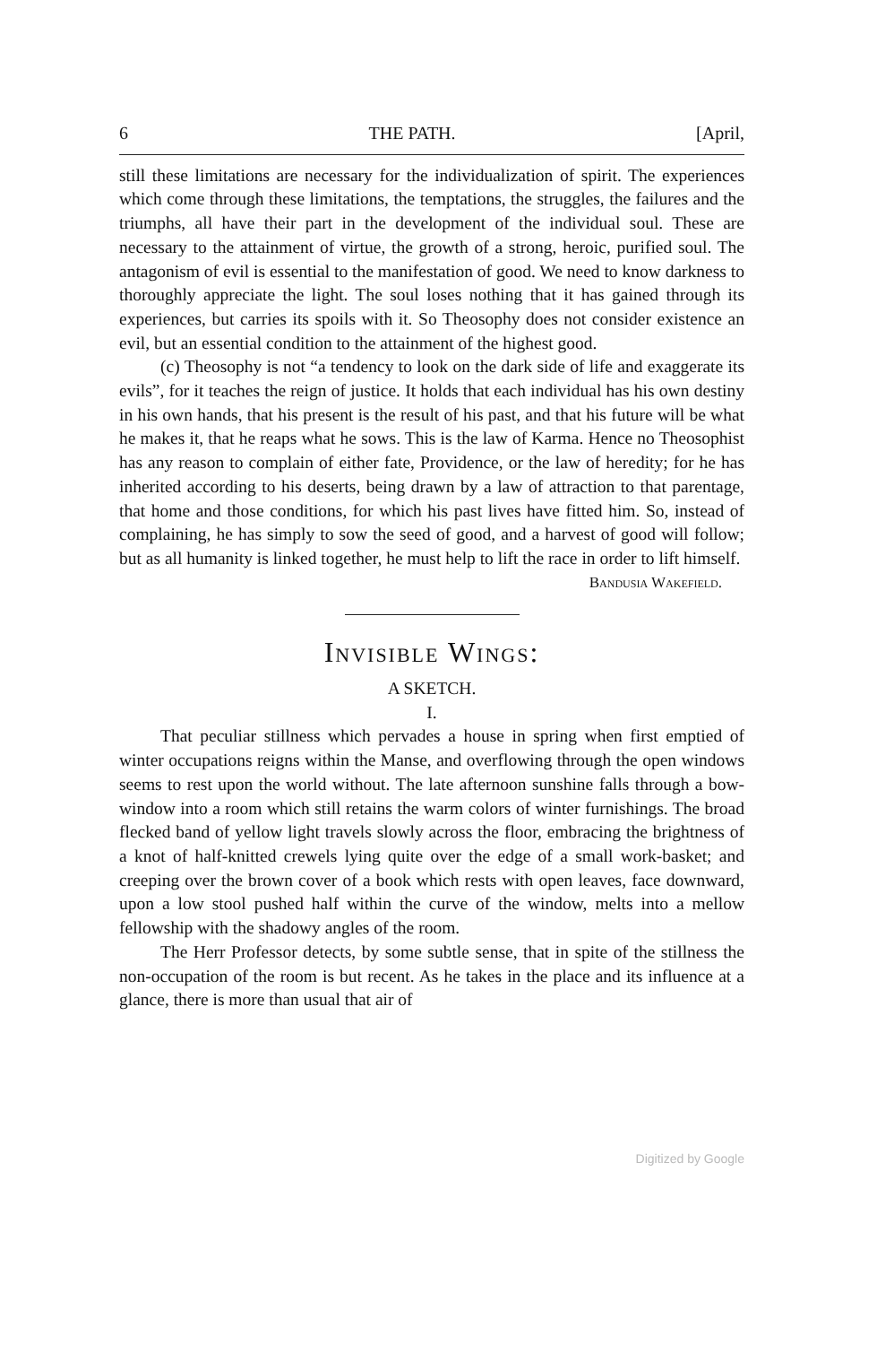6 THE PATH. [April,
still these limitations are necessary for the individualization of spirit. The experiences which come through these limitations, the temptations, the struggles, the failures and the triumphs, all have their part in the development of the individual soul. These are necessary to the attainment of virtue, the growth of a strong, heroic, purified soul. The antagonism of evil is essential to the manifestation of good. We need to know darkness to thoroughly appreciate the light. The soul loses nothing that it has gained through its experiences, but carries its spoils with it. So Theosophy does not consider existence an evil, but an essential condition to the attainment of the highest good.
(c) Theosophy is not “a tendency to look on the dark side of life and exaggerate its evils”, for it teaches the reign of justice. It holds that each individual has his own destiny in his own hands, that his present is the result of his past, and that his future will be what he makes it, that he reaps what he sows. This is the law of Karma. Hence no Theosophist has any reason to complain of either fate, Providence, or the law of heredity; for he has inherited according to his deserts, being drawn by a law of attraction to that parentage, that home and those conditions, for which his past lives have fitted him. So, instead of complaining, he has simply to sow the seed of good, and a harvest of good will follow; but as all humanity is linked together, he must help to lift the race in order to lift himself.
Bandusia Wakefield.
Invisible Wings:
A SKETCH.
I.
That peculiar stillness which pervades a house in spring when first emptied of winter occupations reigns within the Manse, and overflowing through the open windows seems to rest upon the world without. The late afternoon sunshine falls through a bow-window into a room which still retains the warm colors of winter furnishings. The broad flecked band of yellow light travels slowly across the floor, embracing the brightness of a knot of half-knitted crewels lying quite over the edge of a small work-basket; and creeping over the brown cover of a book which rests with open leaves, face downward, upon a low stool pushed half within the curve of the window, melts into a mellow fellowship with the shadowy angles of the room.
The Herr Professor detects, by some subtle sense, that in spite of the stillness the non-occupation of the room is but recent. As he takes in the place and its influence at a glance, there is more than usual that air of
Digitized by Google